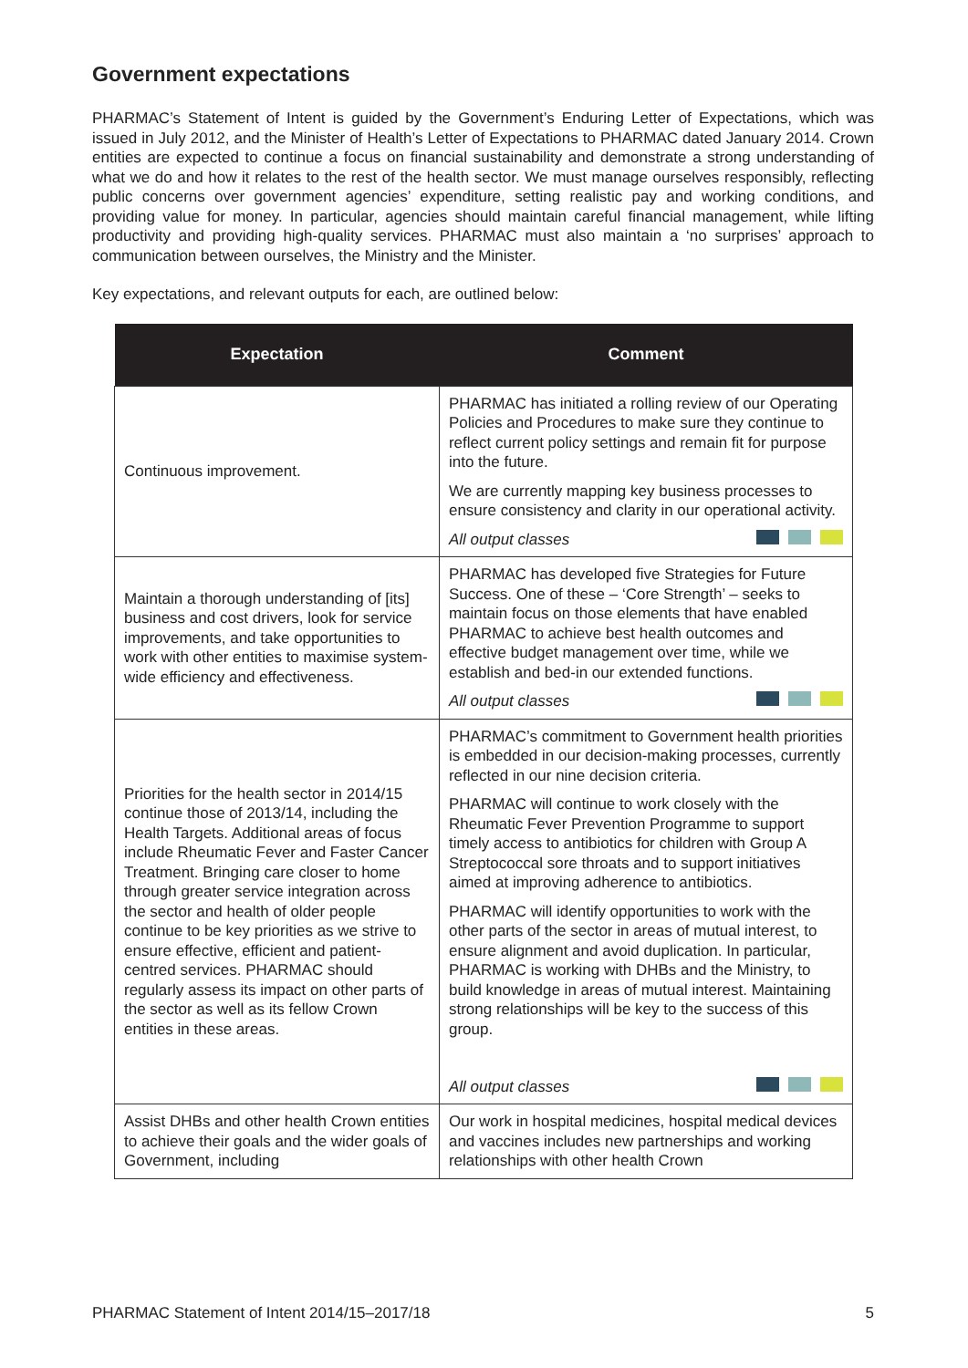Government expectations
PHARMAC’s Statement of Intent is guided by the Government’s Enduring Letter of Expectations, which was issued in July 2012, and the Minister of Health’s Letter of Expectations to PHARMAC dated January 2014. Crown entities are expected to continue a focus on financial sustainability and demonstrate a strong understanding of what we do and how it relates to the rest of the health sector. We must manage ourselves responsibly, reflecting public concerns over government agencies’ expenditure, setting realistic pay and working conditions, and providing value for money. In particular, agencies should maintain careful financial management, while lifting productivity and providing high-quality services. PHARMAC must also maintain a ‘no surprises’ approach to communication between ourselves, the Ministry and the Minister.
Key expectations, and relevant outputs for each, are outlined below:
| Expectation | Comment |
| --- | --- |
| Continuous improvement. | PHARMAC has initiated a rolling review of our Operating Policies and Procedures to make sure they continue to reflect current policy settings and remain fit for purpose into the future. We are currently mapping key business processes to ensure consistency and clarity in our operational activity. All output classes |
| Maintain a thorough understanding of [its] business and cost drivers, look for service improvements, and take opportunities to work with other entities to maximise system-wide efficiency and effectiveness. | PHARMAC has developed five Strategies for Future Success. One of these – ‘Core Strength’ – seeks to maintain focus on those elements that have enabled PHARMAC to achieve best health outcomes and effective budget management over time, while we establish and bed-in our extended functions. All output classes |
| Priorities for the health sector in 2014/15 continue those of 2013/14, including the Health Targets. Additional areas of focus include Rheumatic Fever and Faster Cancer Treatment. Bringing care closer to home through greater service integration across the sector and health of older people continue to be key priorities as we strive to ensure effective, efficient and patient-centred services. PHARMAC should regularly assess its impact on other parts of the sector as well as its fellow Crown entities in these areas. | PHARMAC’s commitment to Government health priorities is embedded in our decision-making processes, currently reflected in our nine decision criteria. PHARMAC will continue to work closely with the Rheumatic Fever Prevention Programme to support timely access to antibiotics for children with Group A Streptococcal sore throats and to support initiatives aimed at improving adherence to antibiotics. PHARMAC will identify opportunities to work with the other parts of the sector in areas of mutual interest, to ensure alignment and avoid duplication. In particular, PHARMAC is working with DHBs and the Ministry, to build knowledge in areas of mutual interest. Maintaining strong relationships will be key to the success of this group. All output classes |
| Assist DHBs and other health Crown entities to achieve their goals and the wider goals of Government, including | Our work in hospital medicines, hospital medical devices and vaccines includes new partnerships and working relationships with other health Crown |
PHARMAC Statement of Intent 2014/15–2017/18 5